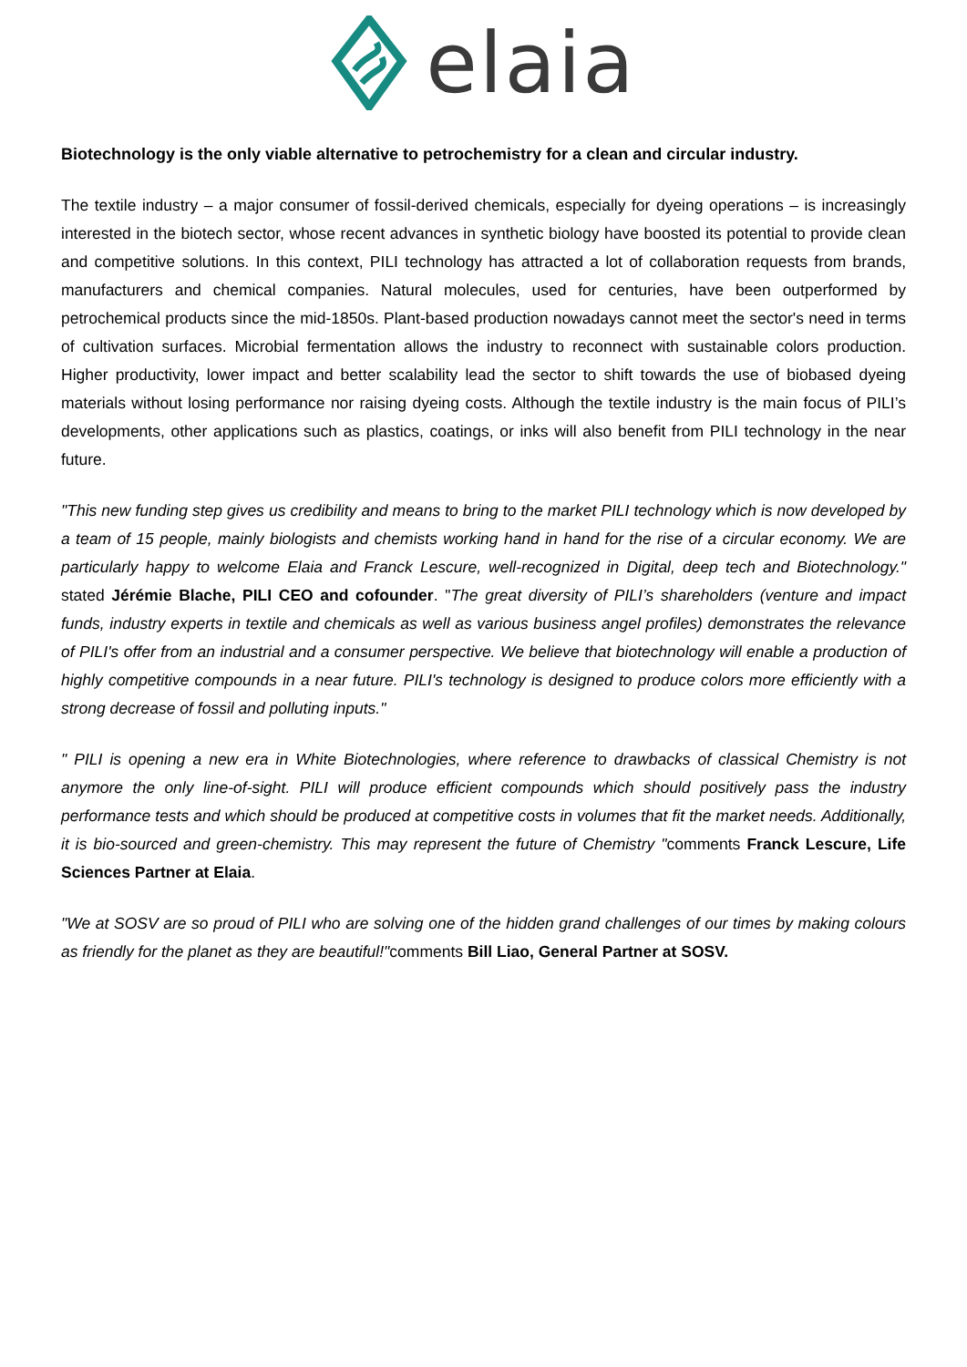elaia
Biotechnology is the only viable alternative to petrochemistry for a clean and circular industry.
The textile industry – a major consumer of fossil-derived chemicals, especially for dyeing operations – is increasingly interested in the biotech sector, whose recent advances in synthetic biology have boosted its potential to provide clean and competitive solutions. In this context, PILI technology has attracted a lot of collaboration requests from brands, manufacturers and chemical companies. Natural molecules, used for centuries, have been outperformed by petrochemical products since the mid-1850s. Plant-based production nowadays cannot meet the sector's need in terms of cultivation surfaces. Microbial fermentation allows the industry to reconnect with sustainable colors production. Higher productivity, lower impact and better scalability lead the sector to shift towards the use of biobased dyeing materials without losing performance nor raising dyeing costs. Although the textile industry is the main focus of PILI’s developments, other applications such as plastics, coatings, or inks will also benefit from PILI technology in the near future.
"This new funding step gives us credibility and means to bring to the market PILI technology which is now developed by a team of 15 people, mainly biologists and chemists working hand in hand for the rise of a circular economy. We are particularly happy to welcome Elaia and Franck Lescure, well-recognized in Digital, deep tech and Biotechnology." stated Jérémie Blache, PILI CEO and cofounder. "The great diversity of PILI’s shareholders (venture and impact funds, industry experts in textile and chemicals as well as various business angel profiles) demonstrates the relevance of PILI's offer from an industrial and a consumer perspective. We believe that biotechnology will enable a production of highly competitive compounds in a near future. PILI's technology is designed to produce colors more efficiently with a strong decrease of fossil and polluting inputs."
" PILI is opening a new era in White Biotechnologies, where reference to drawbacks of classical Chemistry is not anymore the only line-of-sight. PILI will produce efficient compounds which should positively pass the industry performance tests and which should be produced at competitive costs in volumes that fit the market needs. Additionally, it is bio-sourced and green-chemistry. This may represent the future of Chemistry "comments Franck Lescure, Life Sciences Partner at Elaia.
"We at SOSV are so proud of PILI who are solving one of the hidden grand challenges of our times by making colours as friendly for the planet as they are beautiful!"comments Bill Liao, General Partner at SOSV.